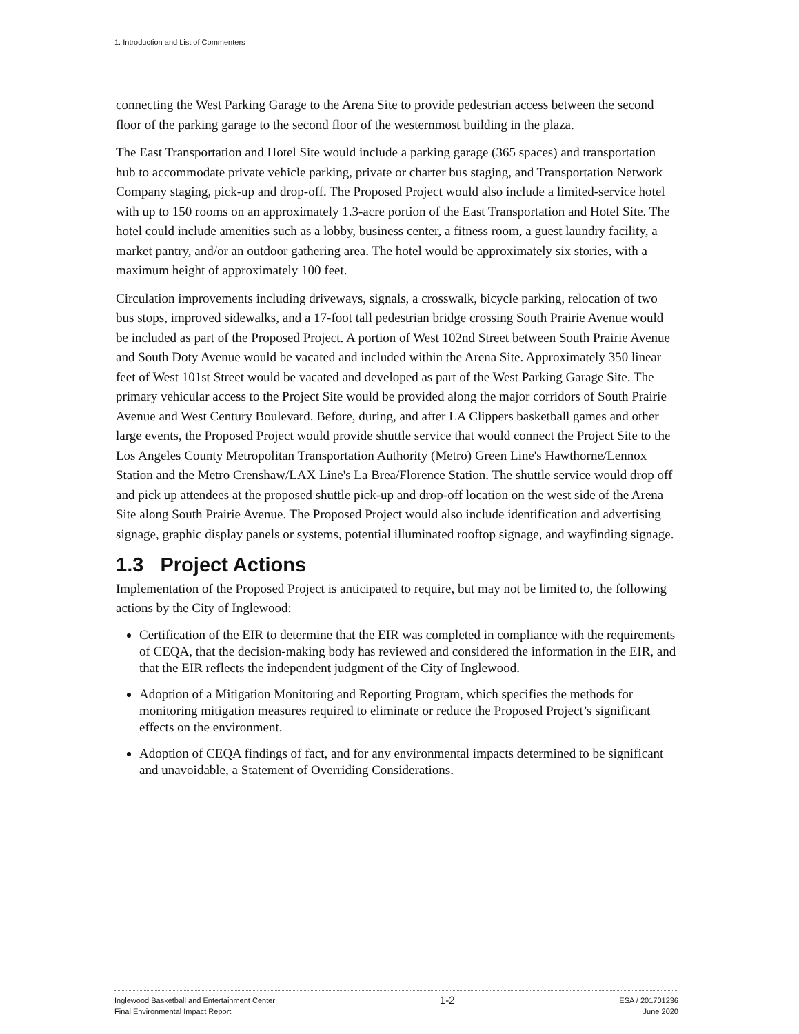1. Introduction and List of Commenters
connecting the West Parking Garage to the Arena Site to provide pedestrian access between the second floor of the parking garage to the second floor of the westernmost building in the plaza.
The East Transportation and Hotel Site would include a parking garage (365 spaces) and transportation hub to accommodate private vehicle parking, private or charter bus staging, and Transportation Network Company staging, pick-up and drop-off. The Proposed Project would also include a limited-service hotel with up to 150 rooms on an approximately 1.3-acre portion of the East Transportation and Hotel Site. The hotel could include amenities such as a lobby, business center, a fitness room, a guest laundry facility, a market pantry, and/or an outdoor gathering area. The hotel would be approximately six stories, with a maximum height of approximately 100 feet.
Circulation improvements including driveways, signals, a crosswalk, bicycle parking, relocation of two bus stops, improved sidewalks, and a 17-foot tall pedestrian bridge crossing South Prairie Avenue would be included as part of the Proposed Project. A portion of West 102nd Street between South Prairie Avenue and South Doty Avenue would be vacated and included within the Arena Site. Approximately 350 linear feet of West 101st Street would be vacated and developed as part of the West Parking Garage Site. The primary vehicular access to the Project Site would be provided along the major corridors of South Prairie Avenue and West Century Boulevard. Before, during, and after LA Clippers basketball games and other large events, the Proposed Project would provide shuttle service that would connect the Project Site to the Los Angeles County Metropolitan Transportation Authority (Metro) Green Line's Hawthorne/Lennox Station and the Metro Crenshaw/LAX Line's La Brea/Florence Station. The shuttle service would drop off and pick up attendees at the proposed shuttle pick-up and drop-off location on the west side of the Arena Site along South Prairie Avenue. The Proposed Project would also include identification and advertising signage, graphic display panels or systems, potential illuminated rooftop signage, and wayfinding signage.
1.3 Project Actions
Implementation of the Proposed Project is anticipated to require, but may not be limited to, the following actions by the City of Inglewood:
Certification of the EIR to determine that the EIR was completed in compliance with the requirements of CEQA, that the decision-making body has reviewed and considered the information in the EIR, and that the EIR reflects the independent judgment of the City of Inglewood.
Adoption of a Mitigation Monitoring and Reporting Program, which specifies the methods for monitoring mitigation measures required to eliminate or reduce the Proposed Project’s significant effects on the environment.
Adoption of CEQA findings of fact, and for any environmental impacts determined to be significant and unavoidable, a Statement of Overriding Considerations.
Inglewood Basketball and Entertainment Center
Final Environmental Impact Report
1-2
ESA / 201701236
June 2020